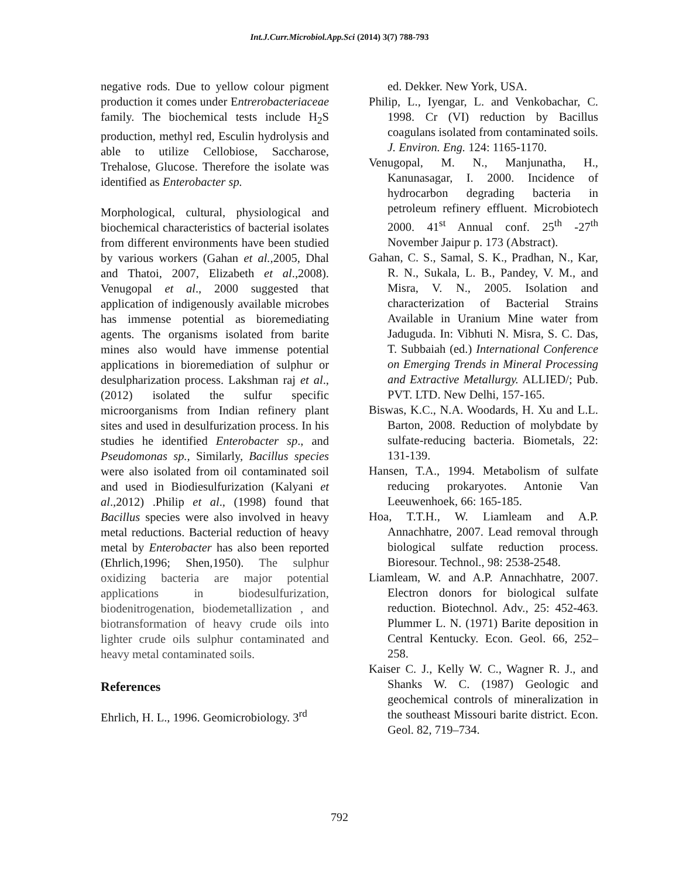Int.J.Curr.Microbiol.App.Sci (2014) 3(7) 788-793
negative rods. Due to yellow colour pigment production it comes under Entrerobacteriaceae family. The biochemical tests include H<sub>2</sub>S production, methyl red, Esculin hydrolysis and able to utilize Cellobiose, Saccharose, Trehalose, Glucose. Therefore the isolate was identified as Enterobacter sp.
Morphological, cultural, physiological and biochemical characteristics of bacterial isolates from different environments have been studied by various workers (Gahan et al., 2005, Dhal and Thatoi, 2007, Elizabeth et al.,2008). Venugopal et al., 2000 suggested that application of indigenously available microbes has immense potential as bioremediating agents. The organisms isolated from barite mines also would have immense potential applications in bioremediation of sulphur or desulpharization process. Lakshman raj et al., (2012) isolated the sulfur specific microorganisms from Indian refinery plant sites and used in desulfurization process. In his studies he identified Enterobacter sp., and Pseudomonas sp., Similarly, Bacillus species were also isolated from oil contaminated soil and used in Biodiesulfurization (Kalyani et al.,2012) .Philip et al., (1998) found that Bacillus species were also involved in heavy metal reductions. Bacterial reduction of heavy metal by Enterobacter has also been reported (Ehrlich,1996; Shen,1950). The sulphur oxidizing bacteria are major potential applications in biodesulfurization, biodenitrogenation, biodemetallization , and biotransformation of heavy crude oils into lighter crude oils sulphur contaminated and heavy metal contaminated soils.
References
Ehrlich, H. L., 1996. Geomicrobiology. 3<sup>rd</sup>
ed. Dekker. New York, USA.
Philip, L., Iyengar, L. and Venkobachar, C. 1998. Cr (VI) reduction by Bacillus coagulans isolated from contaminated soils. J. Environ. Eng. 124: 1165-1170.
Venugopal, M. N., Manjunatha, H., Kanunasagar, I. 2000. Incidence of hydrocarbon degrading bacteria in petroleum refinery effluent. Microbiotech 2000. 41<sup>st</sup> Annual conf. 25<sup>th</sup> -27<sup>th</sup> November Jaipur p. 173 (Abstract).
Gahan, C. S., Samal, S. K., Pradhan, N., Kar, R. N., Sukala, L. B., Pandey, V. M., and Misra, V. N., 2005. Isolation and characterization of Bacterial Strains Available in Uranium Mine water from Jaduguda. In: Vibhuti N. Misra, S. C. Das, T. Subbaiah (ed.) International Conference on Emerging Trends in Mineral Processing and Extractive Metallurgy. ALLIED/; Pub. PVT. LTD. New Delhi, 157-165.
Biswas, K.C., N.A. Woodards, H. Xu and L.L. Barton, 2008. Reduction of molybdate by sulfate-reducing bacteria. Biometals, 22: 131-139.
Hansen, T.A., 1994. Metabolism of sulfate reducing prokaryotes. Antonie Van Leeuwenhoek, 66: 165-185.
Hoa, T.T.H., W. Liamleam and A.P. Annachhatre, 2007. Lead removal through biological sulfate reduction process. Bioresour. Technol., 98: 2538-2548.
Liamleam, W. and A.P. Annachhatre, 2007. Electron donors for biological sulfate reduction. Biotechnol. Adv., 25: 452-463. Plummer L. N. (1971) Barite deposition in Central Kentucky. Econ. Geol. 66, 252–258.
Kaiser C. J., Kelly W. C., Wagner R. J., and Shanks W. C. (1987) Geologic and geochemical controls of mineralization in the southeast Missouri barite district. Econ. Geol. 82, 719–734.
792